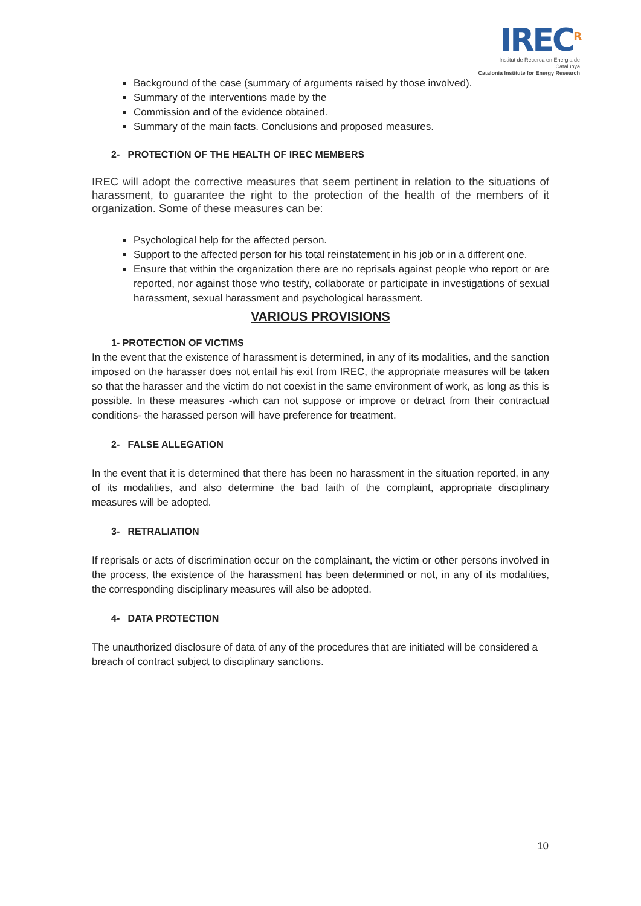IREC<sup>R</sup>
Institut de Recerca en Energia de Catalunya
Catalonia Institute for Energy Research
Background of the case (summary of arguments raised by those involved).
Summary of the interventions made by the
Commission and of the evidence obtained.
Summary of the main facts. Conclusions and proposed measures.
2- PROTECTION OF THE HEALTH OF IREC MEMBERS
IREC will adopt the corrective measures that seem pertinent in relation to the situations of harassment, to guarantee the right to the protection of the health of the members of it organization. Some of these measures can be:
Psychological help for the affected person.
Support to the affected person for his total reinstatement in his job or in a different one.
Ensure that within the organization there are no reprisals against people who report or are reported, nor against those who testify, collaborate or participate in investigations of sexual harassment, sexual harassment and psychological harassment.
VARIOUS PROVISIONS
1- PROTECTION OF VICTIMS
In the event that the existence of harassment is determined, in any of its modalities, and the sanction imposed on the harasser does not entail his exit from IREC, the appropriate measures will be taken so that the harasser and the victim do not coexist in the same environment of work, as long as this is possible. In these measures -which can not suppose or improve or detract from their contractual conditions- the harassed person will have preference for treatment.
2- FALSE ALLEGATION
In the event that it is determined that there has been no harassment in the situation reported, in any of its modalities, and also determine the bad faith of the complaint, appropriate disciplinary measures will be adopted.
3- RETRALIATION
If reprisals or acts of discrimination occur on the complainant, the victim or other persons involved in the process, the existence of the harassment has been determined or not, in any of its modalities, the corresponding disciplinary measures will also be adopted.
4- DATA PROTECTION
The unauthorized disclosure of data of any of the procedures that are initiated will be considered a breach of contract subject to disciplinary sanctions.
10